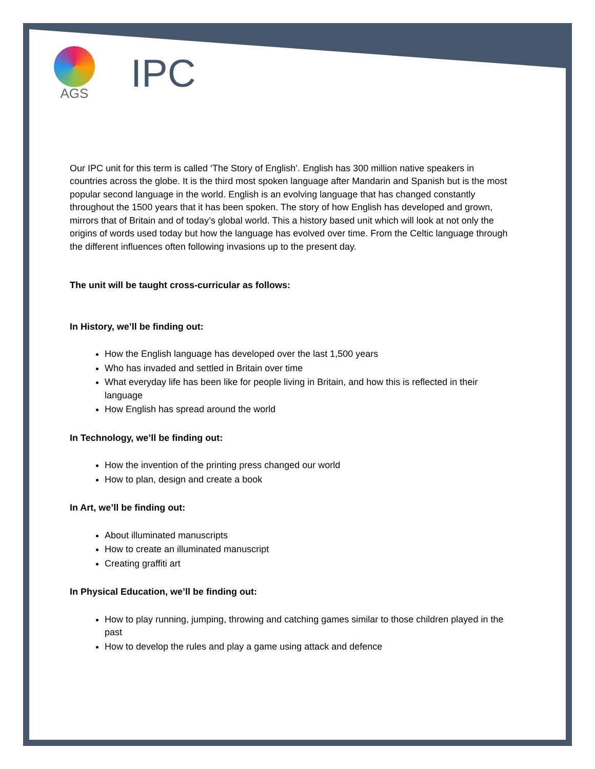AGS
IPC
Our IPC unit for this term is called ‘The Story of English’. English has 300 million native speakers in countries across the globe. It is the third most spoken language after Mandarin and Spanish but is the most popular second language in the world. English is an evolving language that has changed constantly throughout the 1500 years that it has been spoken. The story of how English has developed and grown, mirrors that of Britain and of today’s global world. This a history based unit which will look at not only the origins of words used today but how the language has evolved over time. From the Celtic language through the different influences often following invasions up to the present day.
The unit will be taught cross-curricular as follows:
In History, we’ll be finding out:
How the English language has developed over the last 1,500 years
Who has invaded and settled in Britain over time
What everyday life has been like for people living in Britain, and how this is reflected in their language
How English has spread around the world
In Technology, we’ll be finding out:
How the invention of the printing press changed our world
How to plan, design and create a book
In Art, we’ll be finding out:
About illuminated manuscripts
How to create an illuminated manuscript
Creating graffiti art
In Physical Education, we’ll be finding out:
How to play running, jumping, throwing and catching games similar to those children played in the past
How to develop the rules and play a game using attack and defence